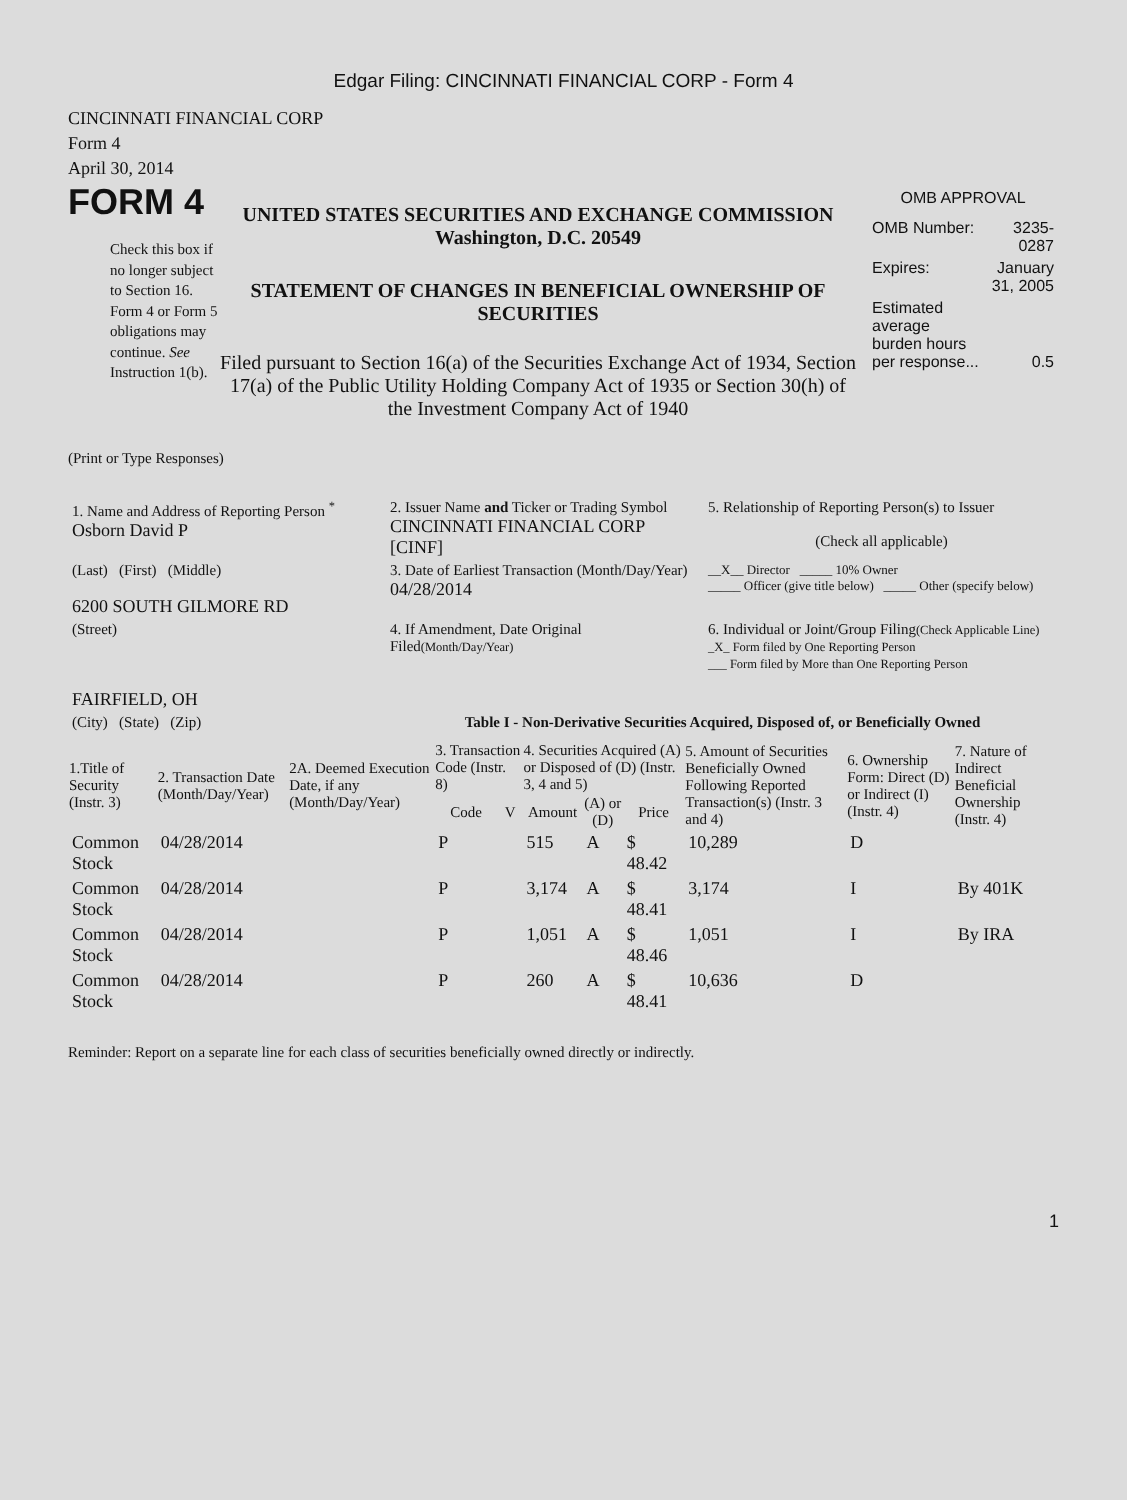Edgar Filing: CINCINNATI FINANCIAL CORP - Form 4
CINCINNATI FINANCIAL CORP
Form 4
April 30, 2014
FORM 4
Check this box if no longer subject to Section 16. Form 4 or Form 5 obligations may continue. See Instruction 1(b).
UNITED STATES SECURITIES AND EXCHANGE COMMISSION
Washington, D.C. 20549
STATEMENT OF CHANGES IN BENEFICIAL OWNERSHIP OF SECURITIES
Filed pursuant to Section 16(a) of the Securities Exchange Act of 1934, Section 17(a) of the Public Utility Holding Company Act of 1935 or Section 30(h) of the Investment Company Act of 1940
OMB APPROVAL
| OMB Number: | 3235-0287 |
| Expires: | January 31, 2005 |
| Estimated average burden hours per response... | 0.5 |
(Print or Type Responses)
| 1. Name and Address of Reporting Person <sup>*</sup> Osborn David P | 2. Issuer Name and Ticker or Trading Symbol CINCINNATI FINANCIAL CORP [CINF] | 5. Relationship of Reporting Person(s) to Issuer (Check all applicable) |
| (Last) (First) (Middle) 6200 SOUTH GILMORE RD | 3. Date of Earliest Transaction (Month/Day/Year) 04/28/2014 | __X__ Director _____ 10% Owner _____ Officer (give title below) _____ Other (specify below) |
| (Street) FAIRFIELD, OH | 4. If Amendment, Date Original Filed (Month/Day/Year) | 6. Individual or Joint/Group Filing (Check Applicable Line) _X_ Form filed by One Reporting Person ___ Form filed by More than One Reporting Person |
| (City) (State) (Zip) | Table I - Non-Derivative Securities Acquired, Disposed of, or Beneficially Owned | |
| 1.Title of Security (Instr. 3) | 2. Transaction Date (Month/Day/Year) | 2A. Deemed Execution Date, if any (Month/Day/Year) | 3. Transaction Code (Instr. 8) | | 4. Securities Acquired (A) or Disposed of (D) (Instr. 3, 4 and 5) | | | 5. Amount of Securities Beneficially Owned Following Reported Transaction(s) (Instr. 3 and 4) | 6. Ownership Form: Direct (D) or Indirect (I) (Instr. 4) | 7. Nature of Indirect Beneficial Ownership (Instr. 4) |
| --- | --- | --- | --- | --- | --- | --- | --- | --- | --- | --- |
| | | | Code | V | Amount | (A) or (D) | Price | | | |
| Common Stock | 04/28/2014 | | P | | 515 | A | $ 48.42 | 10,289 | D | |
| Common Stock | 04/28/2014 | | P | | 3,174 | A | $ 48.41 | 3,174 | I | By 401K |
| Common Stock | 04/28/2014 | | P | | 1,051 | A | $ 48.46 | 1,051 | I | By IRA |
| Common Stock | 04/28/2014 | | P | | 260 | A | $ 48.41 | 10,636 | D | |
Reminder: Report on a separate line for each class of securities beneficially owned directly or indirectly.
1